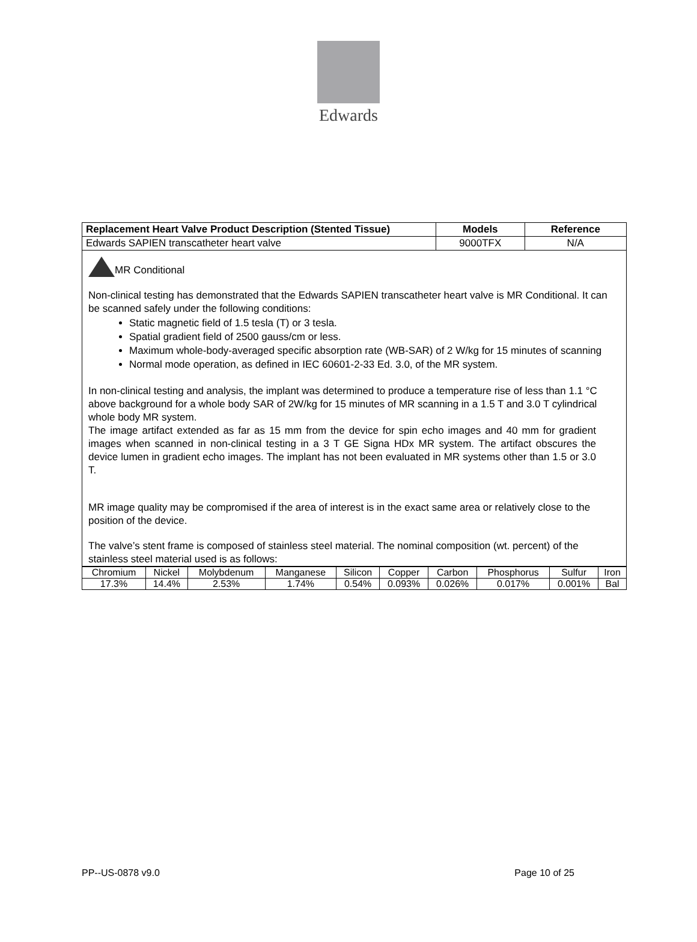Edwards
| Replacement Heart Valve Product Description (Stented Tissue) | Models | Reference |
| --- | --- | --- |
| Edwards SAPIEN transcatheter heart valve | 9000TFX | N/A |
MR Conditional
Non-clinical testing has demonstrated that the Edwards SAPIEN transcatheter heart valve is MR Conditional. It can be scanned safely under the following conditions:
Static magnetic field of 1.5 tesla (T) or 3 tesla.
Spatial gradient field of 2500 gauss/cm or less.
Maximum whole-body-averaged specific absorption rate (WB-SAR) of 2 W/kg for 15 minutes of scanning
Normal mode operation, as defined in IEC 60601-2-33 Ed. 3.0, of the MR system.
In non-clinical testing and analysis, the implant was determined to produce a temperature rise of less than 1.1 °C above background for a whole body SAR of 2W/kg for 15 minutes of MR scanning in a 1.5 T and 3.0 T cylindrical whole body MR system.
The image artifact extended as far as 15 mm from the device for spin echo images and 40 mm for gradient images when scanned in non-clinical testing in a 3 T GE Signa HDx MR system. The artifact obscures the device lumen in gradient echo images. The implant has not been evaluated in MR systems other than 1.5 or 3.0 T.
MR image quality may be compromised if the area of interest is in the exact same area or relatively close to the position of the device.
The valve’s stent frame is composed of stainless steel material. The nominal composition (wt. percent) of the stainless steel material used is as follows:
| Chromium | Nickel | Molybdenum | Manganese | Silicon | Copper | Carbon | Phosphorus | Sulfur | Iron |
| 17.3% | 14.4% | 2.53% | 1.74% | 0.54% | 0.093% | 0.026% | 0.017% | 0.001% | Bal |
PP--US-0878 v9.0 Page 10 of 25